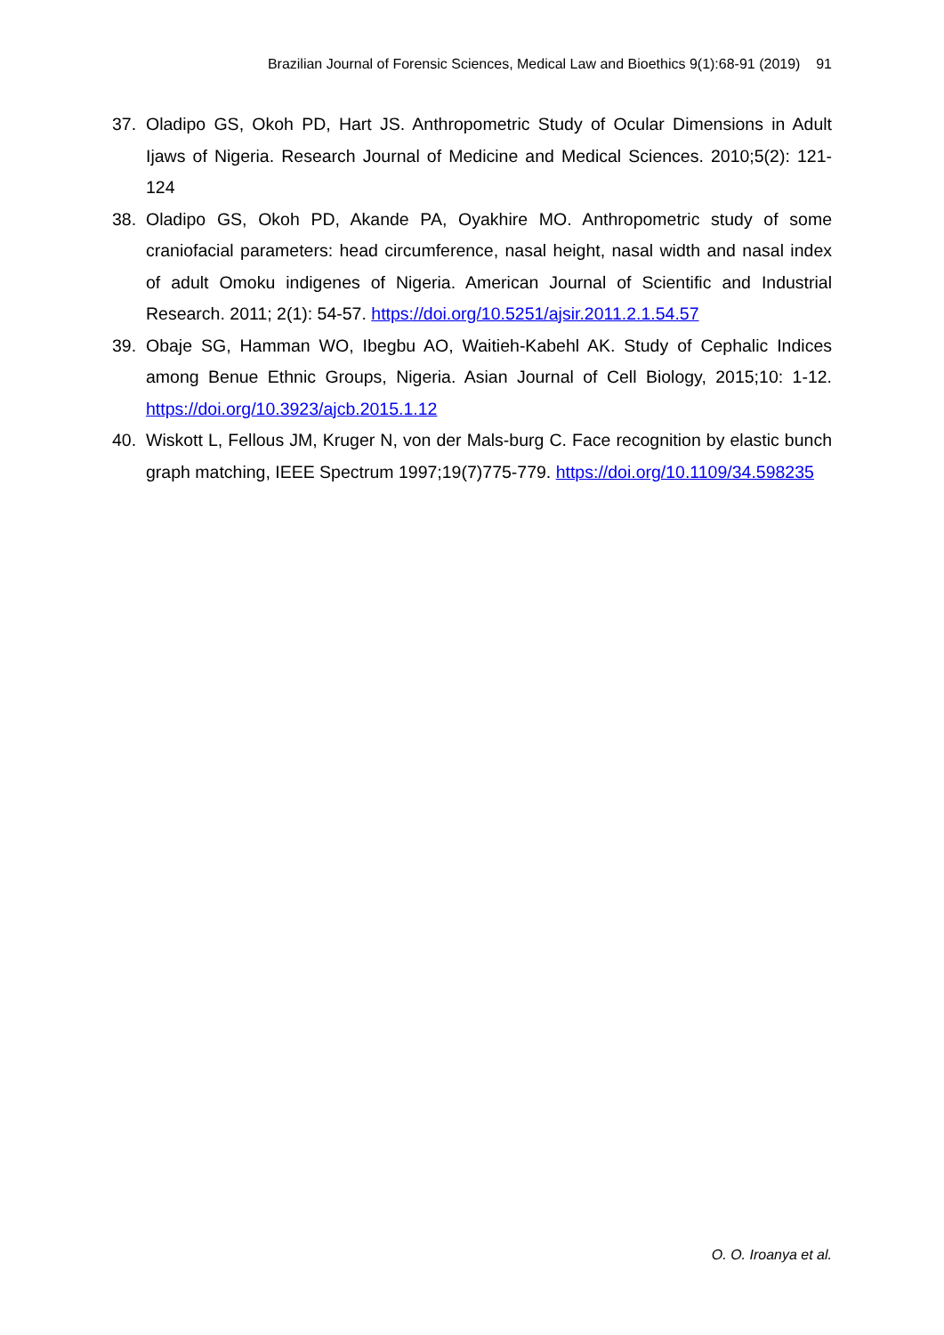Brazilian Journal of Forensic Sciences, Medical Law and Bioethics 9(1):68-91 (2019) 91
37. Oladipo GS, Okoh PD, Hart JS. Anthropometric Study of Ocular Dimensions in Adult Ijaws of Nigeria. Research Journal of Medicine and Medical Sciences. 2010;5(2): 121-124
38. Oladipo GS, Okoh PD, Akande PA, Oyakhire MO. Anthropometric study of some craniofacial parameters: head circumference, nasal height, nasal width and nasal index of adult Omoku indigenes of Nigeria. American Journal of Scientific and Industrial Research. 2011; 2(1): 54-57. https://doi.org/10.5251/ajsir.2011.2.1.54.57
39. Obaje SG, Hamman WO, Ibegbu AO, Waitieh-Kabehl AK. Study of Cephalic Indices among Benue Ethnic Groups, Nigeria. Asian Journal of Cell Biology, 2015;10: 1-12. https://doi.org/10.3923/ajcb.2015.1.12
40. Wiskott L, Fellous JM, Kruger N, von der Mals-burg C. Face recognition by elastic bunch graph matching, IEEE Spectrum 1997;19(7)775-779. https://doi.org/10.1109/34.598235
O. O. Iroanya et al.